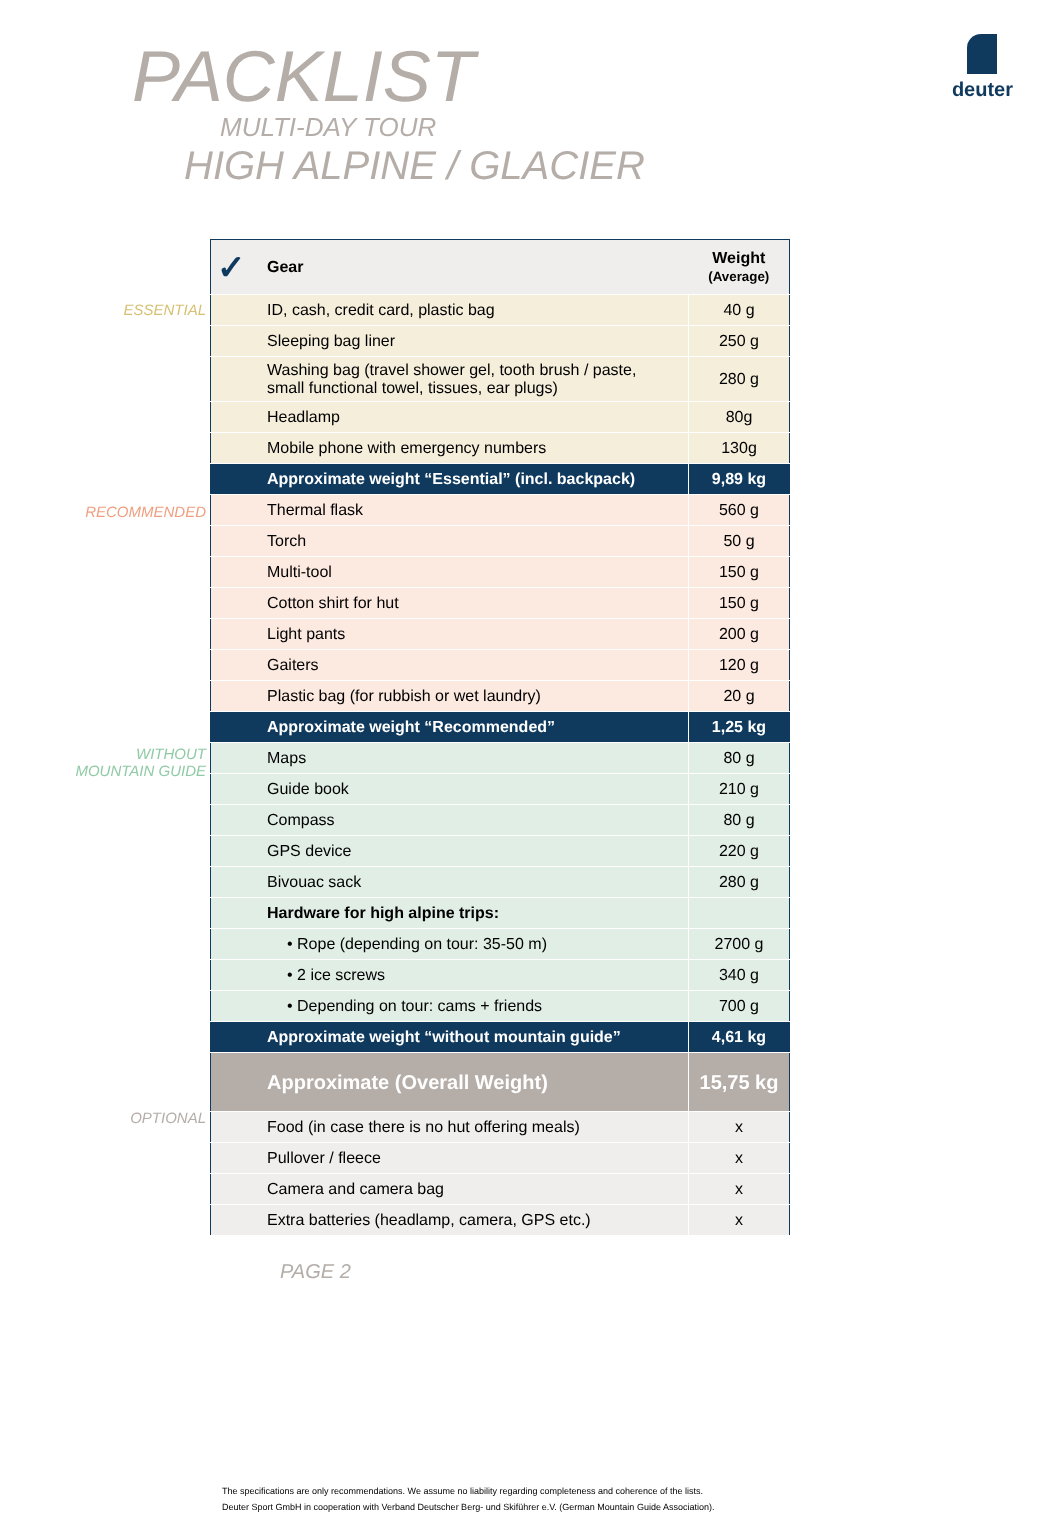deuter
PACKLIST
MULTI-DAY TOUR
HIGH ALPINE / GLACIER
ESSENTIAL
RECOMMENDED
WITHOUT
MOUNTAIN GUIDE
OPTIONAL
| ✓ | Gear | Weight (Average) |
| --- | --- | --- |
| | ID, cash, credit card, plastic bag | 40 g |
| | Sleeping bag liner | 250 g |
| | Washing bag (travel shower gel, tooth brush / paste, small functional towel, tissues, ear plugs) | 280 g |
| | Headlamp | 80g |
| | Mobile phone with emergency numbers | 130g |
| | Approximate weight “Essential” (incl. backpack) | 9,89 kg |
| | Thermal flask | 560 g |
| | Torch | 50 g |
| | Multi-tool | 150 g |
| | Cotton shirt for hut | 150 g |
| | Light pants | 200 g |
| | Gaiters | 120 g |
| | Plastic bag (for rubbish or wet laundry) | 20 g |
| | Approximate weight “Recommended” | 1,25 kg |
| | Maps | 80 g |
| | Guide book | 210 g |
| | Compass | 80 g |
| | GPS device | 220 g |
| | Bivouac sack | 280 g |
| | Hardware for high alpine trips: | |
| | • Rope (depending on tour: 35-50 m) | 2700 g |
| | • 2 ice screws | 340 g |
| | • Depending on tour: cams + friends | 700 g |
| | Approximate weight “without mountain guide” | 4,61 kg |
| | Approximate (Overall Weight) | 15,75 kg |
| | Food (in case there is no hut offering meals) | x |
| | Pullover / fleece | x |
| | Camera and camera bag | x |
| | Extra batteries (headlamp, camera, GPS etc.) | x |
PAGE 2
The specifications are only recommendations. We assume no liability regarding completeness and coherence of the lists.
Deuter Sport GmbH in cooperation with Verband Deutscher Berg- und Skiführer e.V. (German Mountain Guide Association).